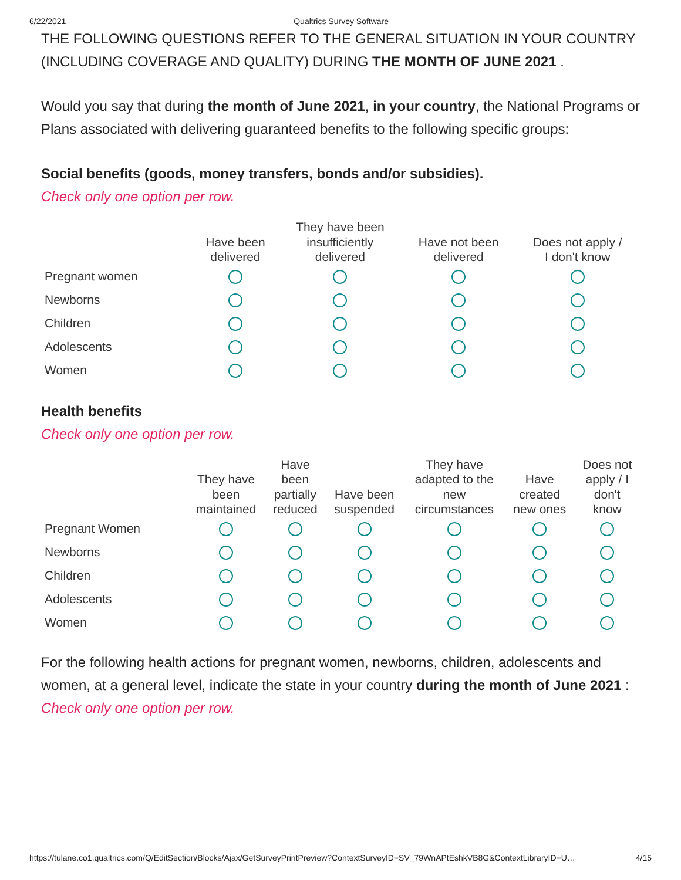6/22/2021 Qualtrics Survey Software
THE FOLLOWING QUESTIONS REFER TO THE GENERAL SITUATION IN YOUR COUNTRY (INCLUDING COVERAGE AND QUALITY) DURING THE MONTH OF JUNE 2021 .
Would you say that during the month of June 2021, in your country, the National Programs or Plans associated with delivering guaranteed benefits to the following specific groups:
Social benefits (goods, money transfers, bonds and/or subsidies).
Check only one option per row.
| | Have been delivered | They have been insufficiently delivered | Have not been delivered | Does not apply / I don't know |
| --- | --- | --- | --- | --- |
| Pregnant women | | | | |
| Newborns | | | | |
| Children | | | | |
| Adolescents | | | | |
| Women | | | | |
Health benefits
Check only one option per row.
| | They have been maintained | Have been partially reduced | Have been suspended | They have adapted to the new circumstances | Have created new ones | Does not apply / I don't know |
| --- | --- | --- | --- | --- | --- | --- |
| Pregnant Women | | | | | | |
| Newborns | | | | | | |
| Children | | | | | | |
| Adolescents | | | | | | |
| Women | | | | | | |
For the following health actions for pregnant women, newborns, children, adolescents and women, at a general level, indicate the state in your country during the month of June 2021 :
Check only one option per row.
https://tulane.co1.qualtrics.com/Q/EditSection/Blocks/Ajax/GetSurveyPrintPreview?ContextSurveyID=SV_79WnAPtEshkVB8G&ContextLibraryID=U… 4/15